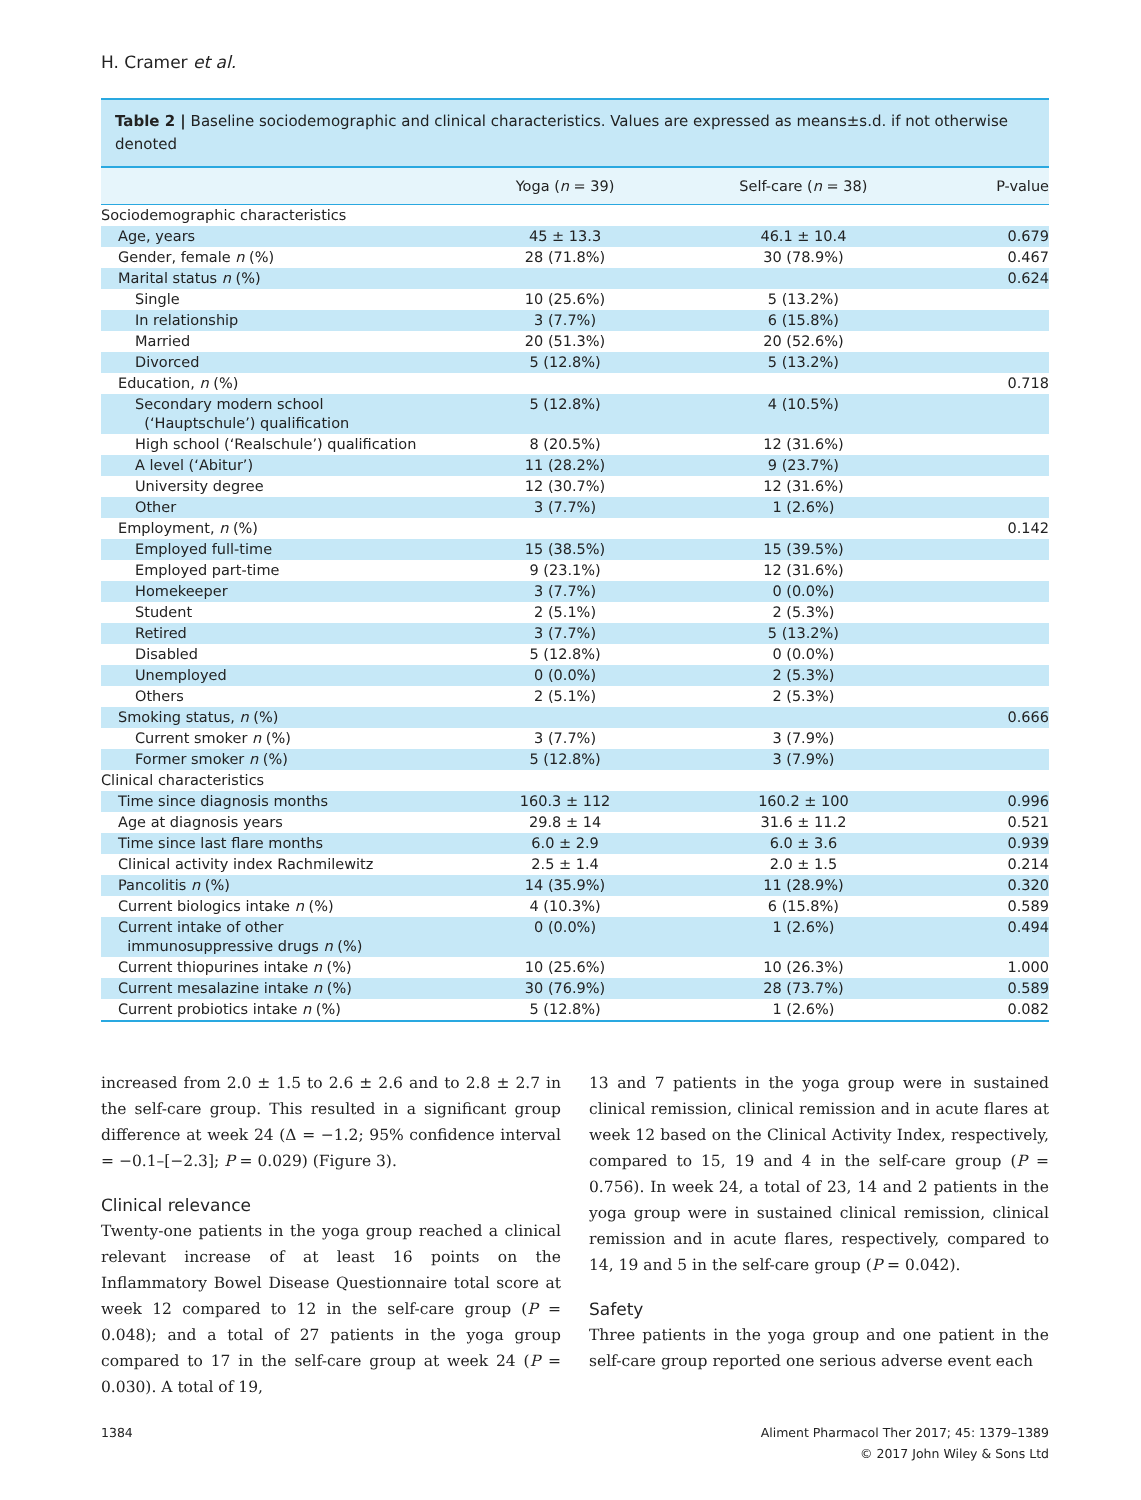H. Cramer et al.
Table 2 | Baseline sociodemographic and clinical characteristics. Values are expressed as means±s.d. if not otherwise denoted
| | Yoga ( n = 39) | Self-care ( n = 38) | P-value |
| --- | --- | --- | --- |
| Sociodemographic characteristics | | | |
| Age, years | 45 ± 13.3 | 46.1 ± 10.4 | 0.679 |
| Gender, female n (%) | 28 (71.8%) | 30 (78.9%) | 0.467 |
| Marital status n (%) | | | 0.624 |
| Single | 10 (25.6%) | 5 (13.2%) | |
| In relationship | 3 (7.7%) | 6 (15.8%) | |
| Married | 20 (51.3%) | 20 (52.6%) | |
| Divorced | 5 (12.8%) | 5 (13.2%) | |
| Education, n (%) | | | 0.718 |
| Secondary modern school (‘Hauptschule’) qualification | 5 (12.8%) | 4 (10.5%) | |
| High school (‘Realschule’) qualification | 8 (20.5%) | 12 (31.6%) | |
| A level (‘Abitur’) | 11 (28.2%) | 9 (23.7%) | |
| University degree | 12 (30.7%) | 12 (31.6%) | |
| Other | 3 (7.7%) | 1 (2.6%) | |
| Employment, n (%) | | | 0.142 |
| Employed full-time | 15 (38.5%) | 15 (39.5%) | |
| Employed part-time | 9 (23.1%) | 12 (31.6%) | |
| Homekeeper | 3 (7.7%) | 0 (0.0%) | |
| Student | 2 (5.1%) | 2 (5.3%) | |
| Retired | 3 (7.7%) | 5 (13.2%) | |
| Disabled | 5 (12.8%) | 0 (0.0%) | |
| Unemployed | 0 (0.0%) | 2 (5.3%) | |
| Others | 2 (5.1%) | 2 (5.3%) | |
| Smoking status, n (%) | | | 0.666 |
| Current smoker n (%) | 3 (7.7%) | 3 (7.9%) | |
| Former smoker n (%) | 5 (12.8%) | 3 (7.9%) | |
| Clinical characteristics | | | |
| Time since diagnosis months | 160.3 ± 112 | 160.2 ± 100 | 0.996 |
| Age at diagnosis years | 29.8 ± 14 | 31.6 ± 11.2 | 0.521 |
| Time since last flare months | 6.0 ± 2.9 | 6.0 ± 3.6 | 0.939 |
| Clinical activity index Rachmilewitz | 2.5 ± 1.4 | 2.0 ± 1.5 | 0.214 |
| Pancolitis n (%) | 14 (35.9%) | 11 (28.9%) | 0.320 |
| Current biologics intake n (%) | 4 (10.3%) | 6 (15.8%) | 0.589 |
| Current intake of other immunosuppressive drugs n (%) | 0 (0.0%) | 1 (2.6%) | 0.494 |
| Current thiopurines intake n (%) | 10 (25.6%) | 10 (26.3%) | 1.000 |
| Current mesalazine intake n (%) | 30 (76.9%) | 28 (73.7%) | 0.589 |
| Current probiotics intake n (%) | 5 (12.8%) | 1 (2.6%) | 0.082 |
increased from 2.0 ± 1.5 to 2.6 ± 2.6 and to 2.8 ± 2.7 in the self-care group. This resulted in a significant group difference at week 24 (Δ = −1.2; 95% confidence interval = −0.1–[−2.3]; P = 0.029) (Figure 3).
Clinical relevance
Twenty-one patients in the yoga group reached a clinical relevant increase of at least 16 points on the Inflammatory Bowel Disease Questionnaire total score at week 12 compared to 12 in the self-care group (P = 0.048); and a total of 27 patients in the yoga group compared to 17 in the self-care group at week 24 (P = 0.030). A total of 19,
13 and 7 patients in the yoga group were in sustained clinical remission, clinical remission and in acute flares at week 12 based on the Clinical Activity Index, respectively, compared to 15, 19 and 4 in the self-care group (P = 0.756). In week 24, a total of 23, 14 and 2 patients in the yoga group were in sustained clinical remission, clinical remission and in acute flares, respectively, compared to 14, 19 and 5 in the self-care group (P = 0.042).
Safety
Three patients in the yoga group and one patient in the self-care group reported one serious adverse event each
1384 Aliment Pharmacol Ther 2017; 45: 1379–1389
© 2017 John Wiley & Sons Ltd